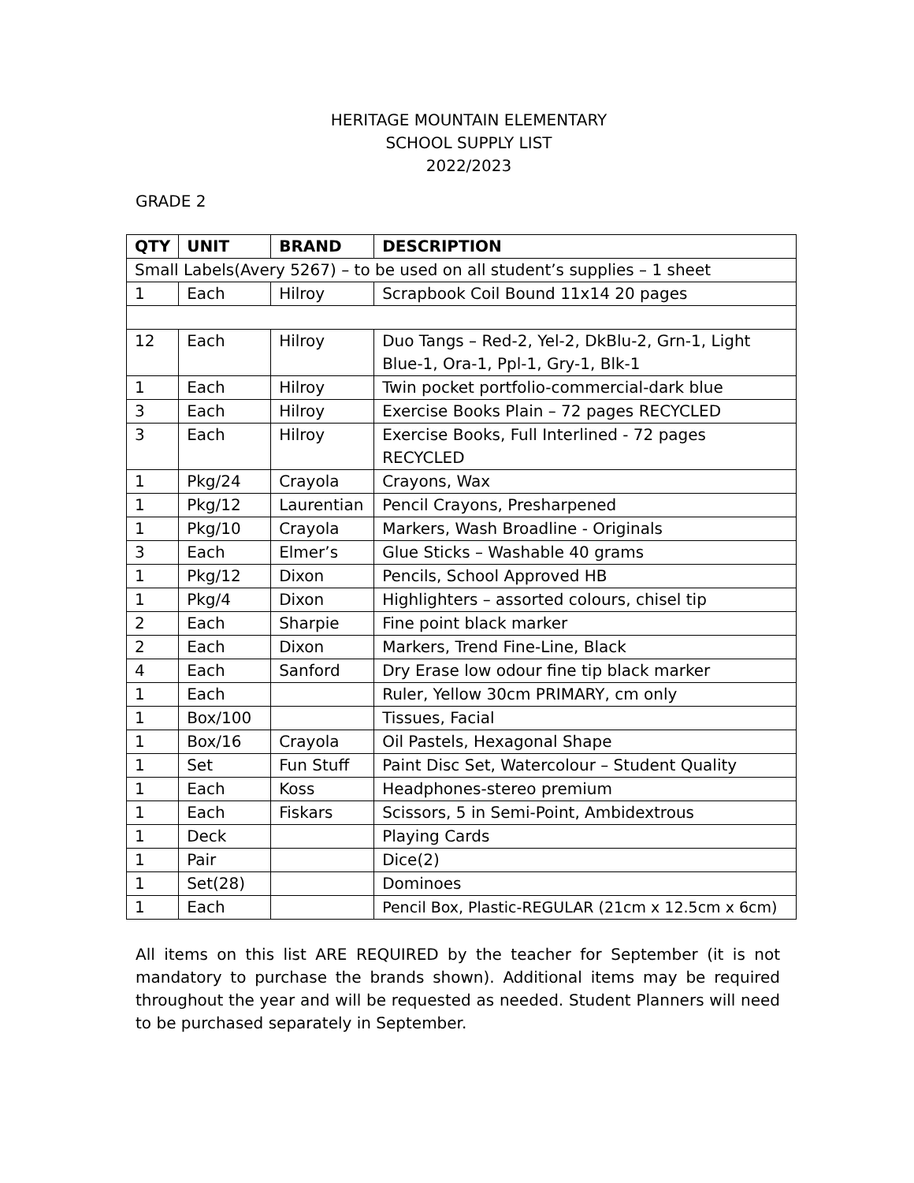HERITAGE MOUNTAIN ELEMENTARY
SCHOOL SUPPLY LIST
2022/2023
GRADE 2
| QTY | UNIT | BRAND | DESCRIPTION |
| --- | --- | --- | --- |
| Small Labels(Avery 5267) – to be used on all student’s supplies – 1 sheet | | | |
| 1 | Each | Hilroy | Scrapbook Coil Bound 11x14 20 pages |
| 12 | Each | Hilroy | Duo Tangs – Red-2, Yel-2, DkBlu-2, Grn-1, Light Blue-1, Ora-1, Ppl-1, Gry-1, Blk-1 |
| 1 | Each | Hilroy | Twin pocket portfolio-commercial-dark blue |
| 3 | Each | Hilroy | Exercise Books Plain – 72 pages RECYCLED |
| 3 | Each | Hilroy | Exercise Books, Full Interlined - 72 pages RECYCLED |
| 1 | Pkg/24 | Crayola | Crayons, Wax |
| 1 | Pkg/12 | Laurentian | Pencil Crayons, Presharpened |
| 1 | Pkg/10 | Crayola | Markers, Wash Broadline - Originals |
| 3 | Each | Elmer’s | Glue Sticks – Washable 40 grams |
| 1 | Pkg/12 | Dixon | Pencils, School Approved HB |
| 1 | Pkg/4 | Dixon | Highlighters – assorted colours, chisel tip |
| 2 | Each | Sharpie | Fine point black marker |
| 2 | Each | Dixon | Markers, Trend Fine-Line, Black |
| 4 | Each | Sanford | Dry Erase low odour fine tip black marker |
| 1 | Each | | Ruler, Yellow 30cm PRIMARY, cm only |
| 1 | Box/100 | | Tissues, Facial |
| 1 | Box/16 | Crayola | Oil Pastels, Hexagonal Shape |
| 1 | Set | Fun Stuff | Paint Disc Set, Watercolour – Student Quality |
| 1 | Each | Koss | Headphones-stereo premium |
| 1 | Each | Fiskars | Scissors, 5 in Semi-Point, Ambidextrous |
| 1 | Deck | | Playing Cards |
| 1 | Pair | | Dice(2) |
| 1 | Set(28) | | Dominoes |
| 1 | Each | | Pencil Box, Plastic-REGULAR (21cm x 12.5cm x 6cm) |
All items on this list ARE REQUIRED by the teacher for September (it is not mandatory to purchase the brands shown). Additional items may be required throughout the year and will be requested as needed. Student Planners will need to be purchased separately in September.